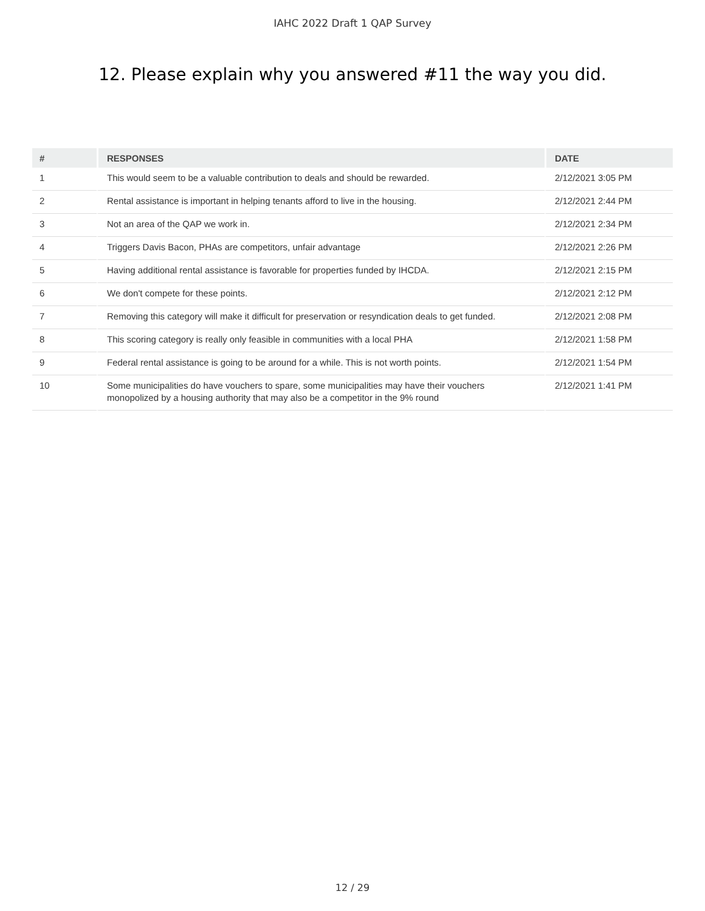IAHC 2022 Draft 1 QAP Survey
12. Please explain why you answered #11 the way you did.
| # | RESPONSES | DATE |
| --- | --- | --- |
| 1 | This would seem to be a valuable contribution to deals and should be rewarded. | 2/12/2021 3:05 PM |
| 2 | Rental assistance is important in helping tenants afford to live in the housing. | 2/12/2021 2:44 PM |
| 3 | Not an area of the QAP we work in. | 2/12/2021 2:34 PM |
| 4 | Triggers Davis Bacon, PHAs are competitors, unfair advantage | 2/12/2021 2:26 PM |
| 5 | Having additional rental assistance is favorable for properties funded by IHCDA. | 2/12/2021 2:15 PM |
| 6 | We don't compete for these points. | 2/12/2021 2:12 PM |
| 7 | Removing this category will make it difficult for preservation or resyndication deals to get funded. | 2/12/2021 2:08 PM |
| 8 | This scoring category is really only feasible in communities with a local PHA | 2/12/2021 1:58 PM |
| 9 | Federal rental assistance is going to be around for a while. This is not worth points. | 2/12/2021 1:54 PM |
| 10 | Some municipalities do have vouchers to spare, some municipalities may have their vouchers monopolized by a housing authority that may also be a competitor in the 9% round | 2/12/2021 1:41 PM |
12 / 29